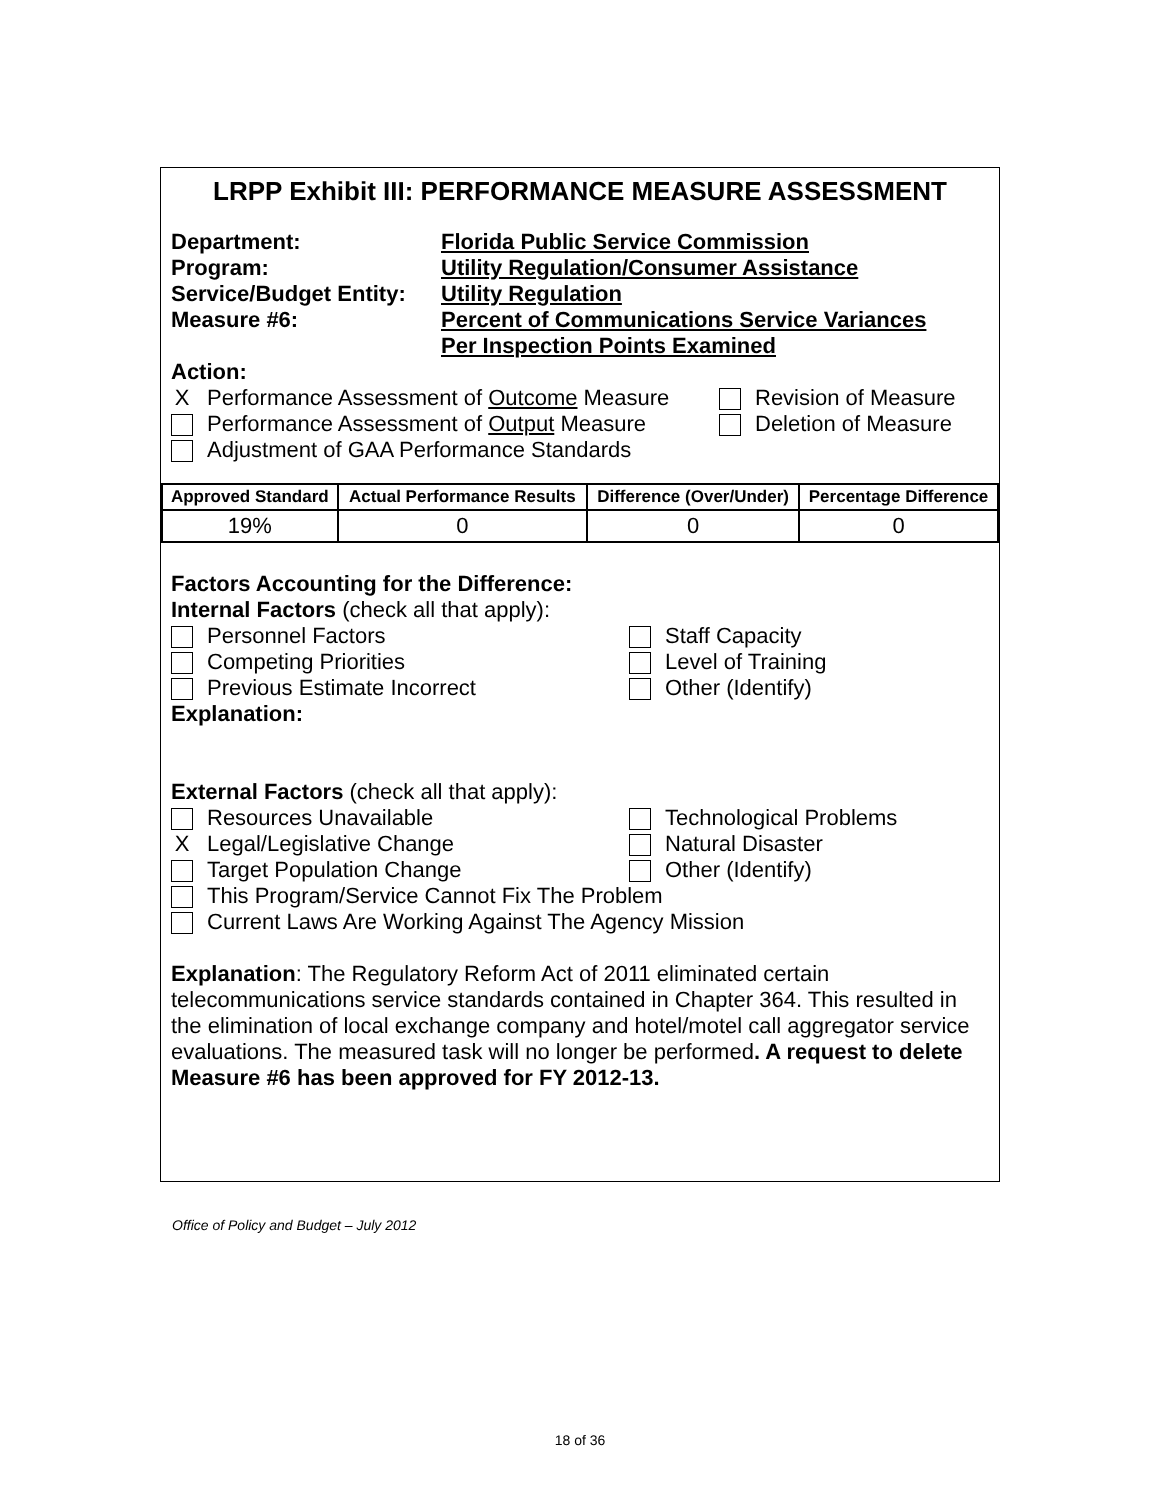LRPP Exhibit III: PERFORMANCE MEASURE ASSESSMENT
Department: Florida Public Service Commission
Program: Utility Regulation/Consumer Assistance
Service/Budget Entity:
Utility Regulation
Measure #6: Percent of Communications Service Variances
Per Inspection Points Examined
Action:
X Performance Assessment of Outcome Measure
Revision of Measure
Performance Assessment of Output Measure
Deletion of Measure
Adjustment of GAA Performance Standards
| Approved Standard | Actual Performance Results | Difference (Over/Under) | Percentage Difference |
| --- | --- | --- | --- |
| 19% | 0 | 0 | 0 |
Factors Accounting for the Difference:
Internal Factors (check all that apply):
Personnel Factors
Competing Priorities
Previous Estimate Incorrect
Staff Capacity
Level of Training
Other (Identify)
Explanation:
External Factors (check all that apply):
Resources Unavailable
X Legal/Legislative Change
Target Population Change
Technological Problems
Natural Disaster
Other (Identify)
This Program/Service Cannot Fix The Problem
Current Laws Are Working Against The Agency Mission
Explanation: The Regulatory Reform Act of 2011 eliminated certain telecommunications service standards contained in Chapter 364. This resulted in the elimination of local exchange company and hotel/motel call aggregator service evaluations. The measured task will no longer be performed. A request to delete Measure #6 has been approved for FY 2012-13.
Office of Policy and Budget – July 2012
18 of 36